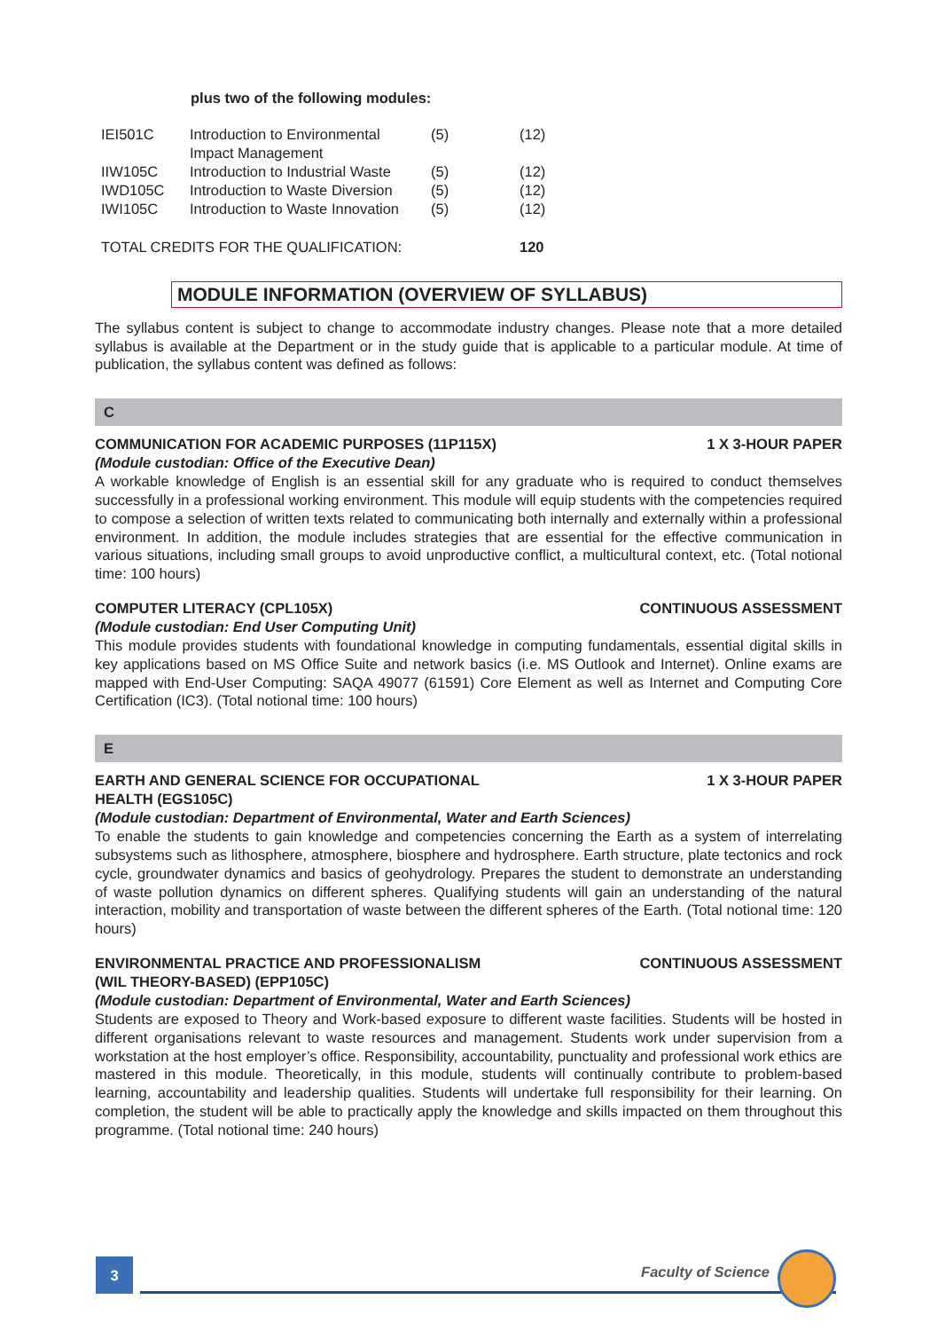plus two of the following modules:
| IEI501C | Introduction to Environmental Impact Management | (5) | (12) |
| IIW105C | Introduction to Industrial Waste | (5) | (12) |
| IWD105C | Introduction to Waste Diversion | (5) | (12) |
| IWI105C | Introduction to Waste Innovation | (5) | (12) |
| TOTAL CREDITS FOR THE QUALIFICATION: | | | 120 |
MODULE INFORMATION (OVERVIEW OF SYLLABUS)
The syllabus content is subject to change to accommodate industry changes. Please note that a more detailed syllabus is available at the Department or in the study guide that is applicable to a particular module. At time of publication, the syllabus content was defined as follows:
C
COMMUNICATION FOR ACADEMIC PURPOSES (11P115X) 1 X 3-HOUR PAPER
(Module custodian: Office of the Executive Dean)
A workable knowledge of English is an essential skill for any graduate who is required to conduct themselves successfully in a professional working environment. This module will equip students with the competencies required to compose a selection of written texts related to communicating both internally and externally within a professional environment. In addition, the module includes strategies that are essential for the effective communication in various situations, including small groups to avoid unproductive conflict, a multicultural context, etc. (Total notional time: 100 hours)
COMPUTER LITERACY (CPL105X) CONTINUOUS ASSESSMENT
(Module custodian: End User Computing Unit)
This module provides students with foundational knowledge in computing fundamentals, essential digital skills in key applications based on MS Office Suite and network basics (i.e. MS Outlook and Internet). Online exams are mapped with End-User Computing: SAQA 49077 (61591) Core Element as well as Internet and Computing Core Certification (IC3). (Total notional time: 100 hours)
E
EARTH AND GENERAL SCIENCE FOR OCCUPATIONAL
HEALTH (EGS105C) 1 X 3-HOUR PAPER
(Module custodian: Department of Environmental, Water and Earth Sciences)
To enable the students to gain knowledge and competencies concerning the Earth as a system of interrelating subsystems such as lithosphere, atmosphere, biosphere and hydrosphere. Earth structure, plate tectonics and rock cycle, groundwater dynamics and basics of geohydrology. Prepares the student to demonstrate an understanding of waste pollution dynamics on different spheres. Qualifying students will gain an understanding of the natural interaction, mobility and transportation of waste between the different spheres of the Earth. (Total notional time: 120 hours)
ENVIRONMENTAL PRACTICE AND PROFESSIONALISM
(WIL THEORY-BASED) (EPP105C) CONTINUOUS ASSESSMENT
(Module custodian: Department of Environmental, Water and Earth Sciences)
Students are exposed to Theory and Work-based exposure to different waste facilities. Students will be hosted in different organisations relevant to waste resources and management. Students work under supervision from a workstation at the host employer’s office. Responsibility, accountability, punctuality and professional work ethics are mastered in this module. Theoretically, in this module, students will continually contribute to problem-based learning, accountability and leadership qualities. Students will undertake full responsibility for their learning. On completion, the student will be able to practically apply the knowledge and skills impacted on them throughout this programme. (Total notional time: 240 hours)
3
Faculty of Science